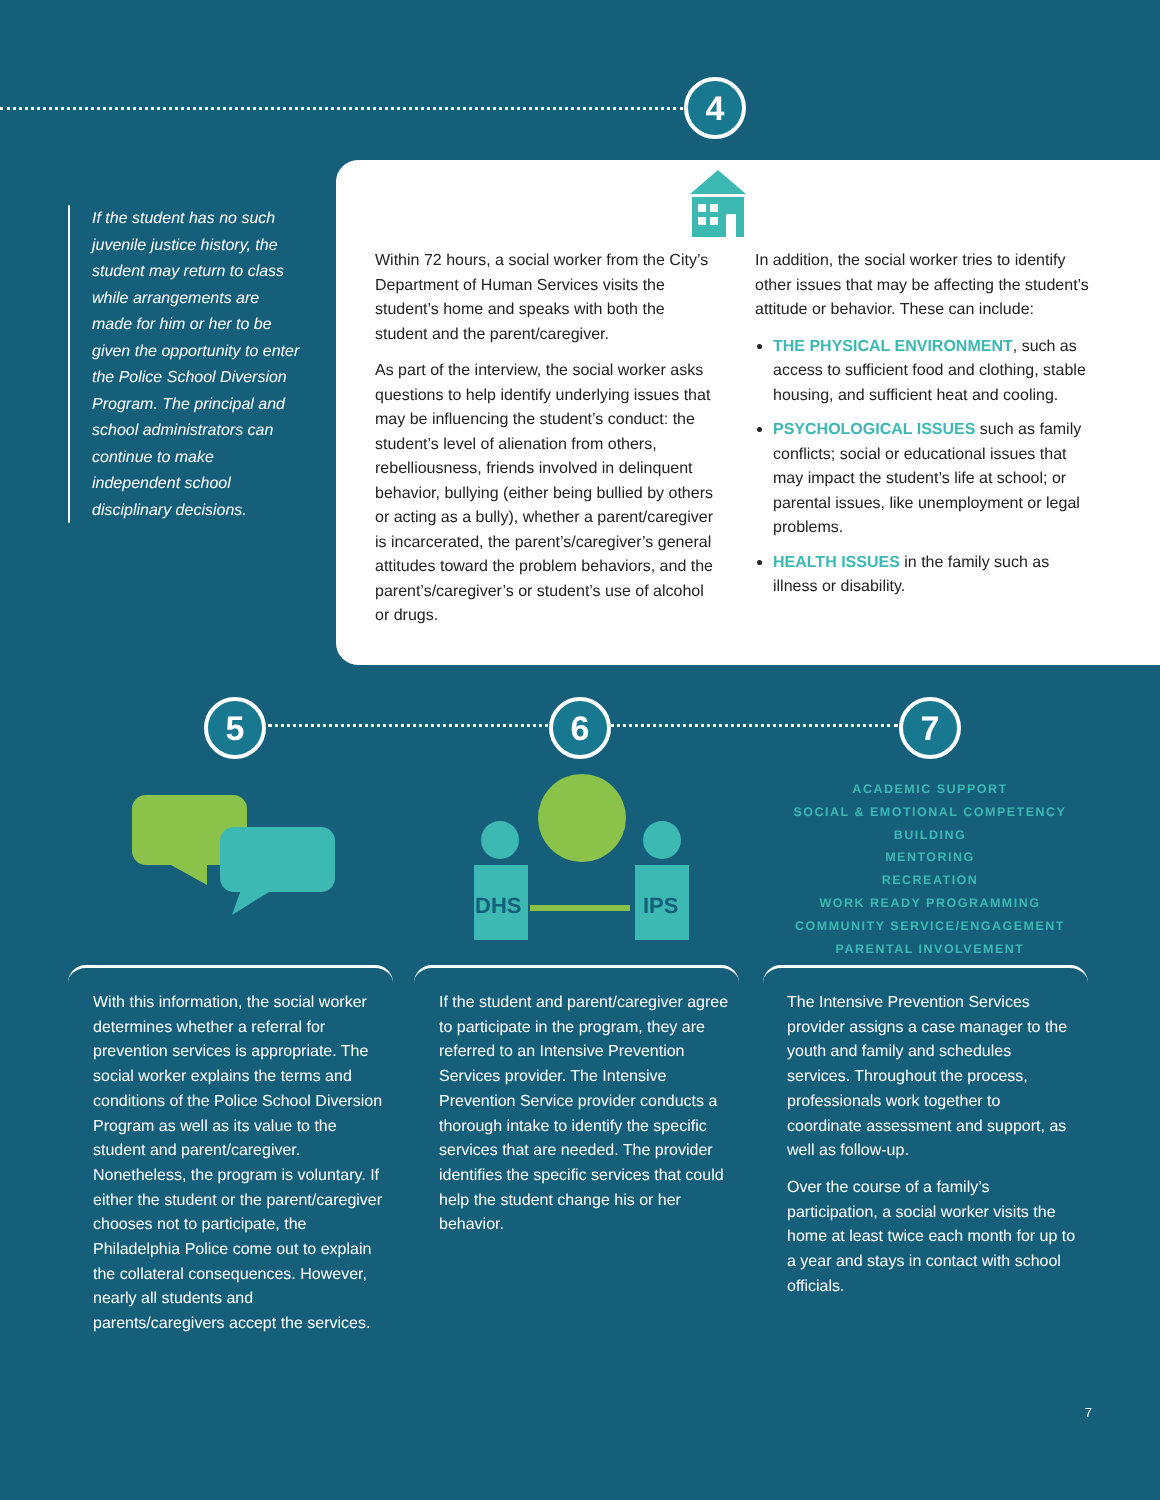4
If the student has no such juvenile justice history, the student may return to class while arrangements are made for him or her to be given the opportunity to enter the Police School Diversion Program. The principal and school administrators can continue to make independent school disciplinary decisions.
Within 72 hours, a social worker from the City’s Department of Human Services visits the student’s home and speaks with both the student and the parent/caregiver.
As part of the interview, the social worker asks questions to help identify underlying issues that may be influencing the student’s conduct: the student’s level of alienation from others, rebelliousness, friends involved in delinquent behavior, bullying (either being bullied by others or acting as a bully), whether a parent/caregiver is incarcerated, the parent’s/caregiver’s general attitudes toward the problem behaviors, and the parent’s/caregiver’s or student’s use of alcohol or drugs.
In addition, the social worker tries to identify other issues that may be affecting the student’s attitude or behavior. These can include:
THE PHYSICAL ENVIRONMENT, such as access to sufficient food and clothing, stable housing, and sufficient heat and cooling.
PSYCHOLOGICAL ISSUES such as family conflicts; social or educational issues that may impact the student’s life at school; or parental issues, like unemployment or legal problems.
HEALTH ISSUES in the family such as illness or disability.
5 6 7
DHS
IPS
ACADEMIC SUPPORT
SOCIAL & EMOTIONAL COMPETENCY BUILDING
MENTORING
RECREATION
WORK READY PROGRAMMING
COMMUNITY SERVICE/ENGAGEMENT
PARENTAL INVOLVEMENT
With this information, the social worker determines whether a referral for prevention services is appropriate. The social worker explains the terms and conditions of the Police School Diversion Program as well as its value to the student and parent/caregiver. Nonetheless, the program is voluntary. If either the student or the parent/caregiver chooses not to participate, the Philadelphia Police come out to explain the collateral consequences. However, nearly all students and parents/caregivers accept the services.
If the student and parent/caregiver agree to participate in the program, they are referred to an Intensive Prevention Services provider. The Intensive Prevention Service provider conducts a thorough intake to identify the specific services that are needed. The provider identifies the specific services that could help the student change his or her behavior.
The Intensive Prevention Services provider assigns a case manager to the youth and family and schedules services. Throughout the process, professionals work together to coordinate assessment and support, as well as follow-up.
Over the course of a family’s participation, a social worker visits the home at least twice each month for up to a year and stays in contact with school officials.
7